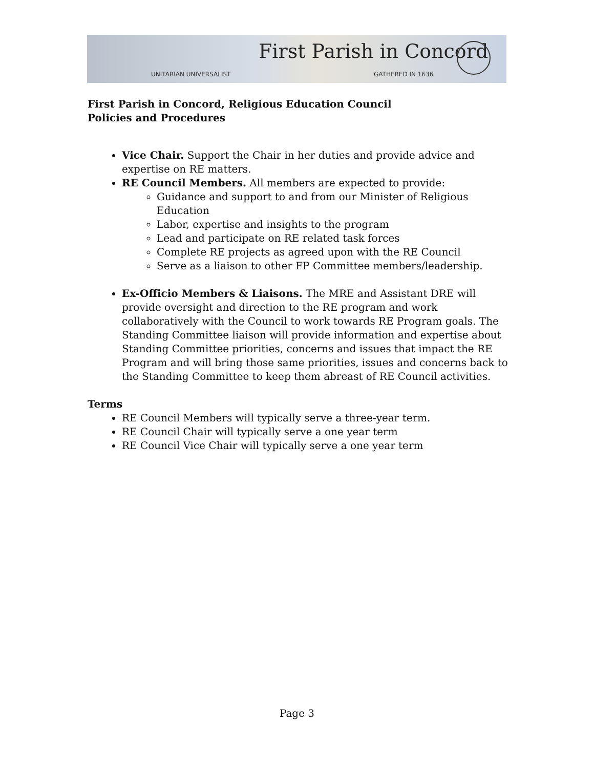First Parish in Concord
UNITARIAN UNIVERSALIST GATHERED IN 1636
First Parish in Concord, Religious Education Council
Policies and Procedures
Vice Chair. Support the Chair in her duties and provide advice and expertise on RE matters.
RE Council Members. All members are expected to provide:
Guidance and support to and from our Minister of Religious Education
Labor, expertise and insights to the program
Lead and participate on RE related task forces
Complete RE projects as agreed upon with the RE Council
Serve as a liaison to other FP Committee members/leadership.
Ex-Officio Members & Liaisons. The MRE and Assistant DRE will provide oversight and direction to the RE program and work collaboratively with the Council to work towards RE Program goals. The Standing Committee liaison will provide information and expertise about Standing Committee priorities, concerns and issues that impact the RE Program and will bring those same priorities, issues and concerns back to the Standing Committee to keep them abreast of RE Council activities.
Terms
RE Council Members will typically serve a three-year term.
RE Council Chair will typically serve a one year term
RE Council Vice Chair will typically serve a one year term
Page 3